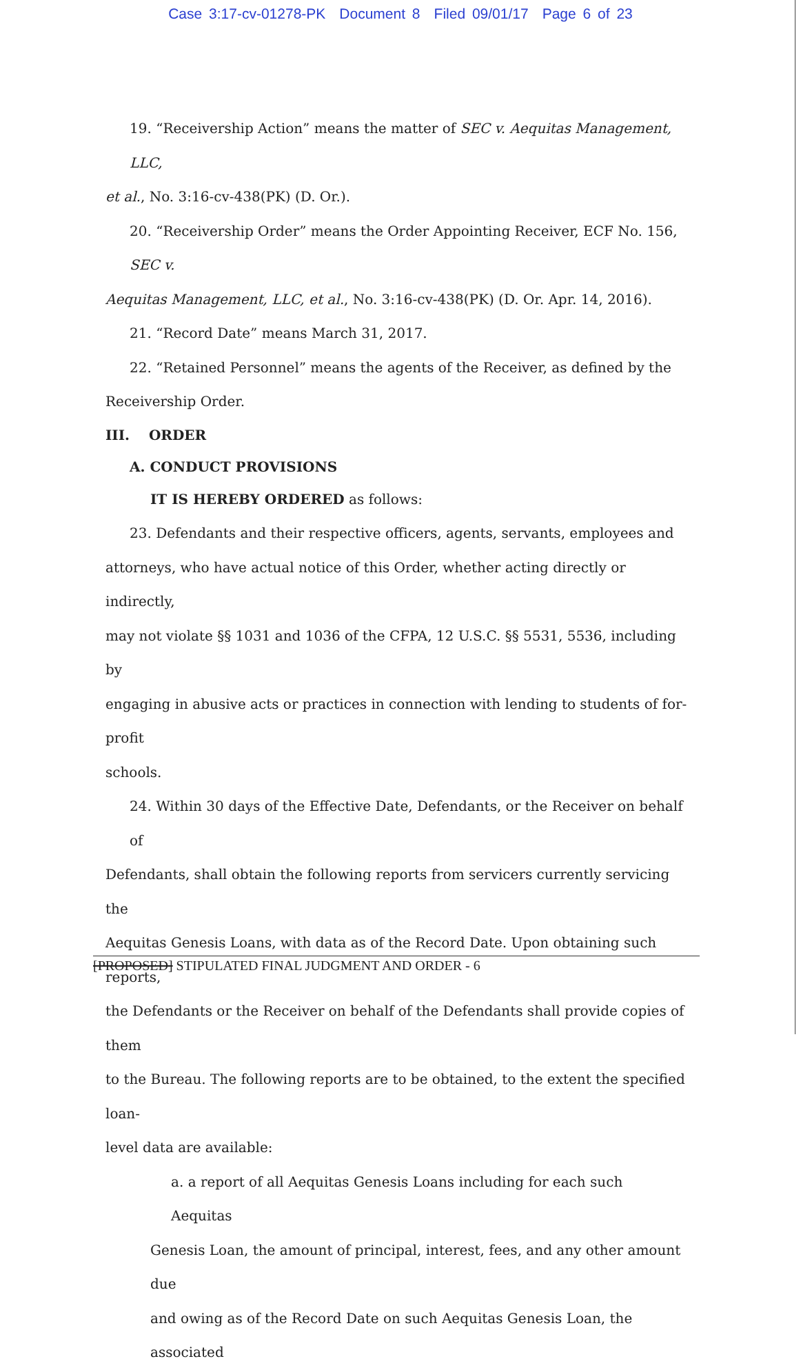Case 3:17-cv-01278-PK Document 8 Filed 09/01/17 Page 6 of 23
19. “Receivership Action” means the matter of SEC v. Aequitas Management, LLC,
et al., No. 3:16-cv-438(PK) (D. Or.).
20. “Receivership Order” means the Order Appointing Receiver, ECF No. 156, SEC v.
Aequitas Management, LLC, et al., No. 3:16-cv-438(PK) (D. Or. Apr. 14, 2016).
21. “Record Date” means March 31, 2017.
22. “Retained Personnel” means the agents of the Receiver, as defined by the
Receivership Order.
III. ORDER
A. CONDUCT PROVISIONS
IT IS HEREBY ORDERED as follows:
23. Defendants and their respective officers, agents, servants, employees and
attorneys, who have actual notice of this Order, whether acting directly or indirectly,
may not violate §§ 1031 and 1036 of the CFPA, 12 U.S.C. §§ 5531, 5536, including by
engaging in abusive acts or practices in connection with lending to students of for-profit
schools.
24. Within 30 days of the Effective Date, Defendants, or the Receiver on behalf of
Defendants, shall obtain the following reports from servicers currently servicing the
Aequitas Genesis Loans, with data as of the Record Date. Upon obtaining such reports,
the Defendants or the Receiver on behalf of the Defendants shall provide copies of them
to the Bureau. The following reports are to be obtained, to the extent the specified loan-
level data are available:
a. a report of all Aequitas Genesis Loans including for each such Aequitas
Genesis Loan, the amount of principal, interest, fees, and any other amount due
and owing as of the Record Date on such Aequitas Genesis Loan, the associated
[PROPOSED] STIPULATED FINAL JUDGMENT AND ORDER - 6